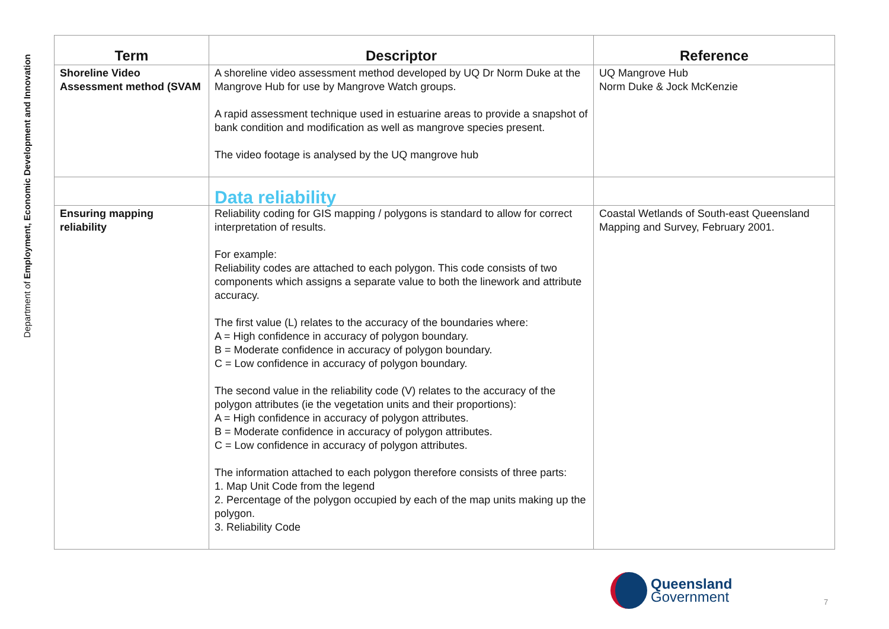Department of Employment, Economic Development and Innovation
| Term | Descriptor | Reference |
| --- | --- | --- |
| Shoreline Video Assessment method (SVAM | A shoreline video assessment method developed by UQ Dr Norm Duke at the Mangrove Hub for use by Mangrove Watch groups. A rapid assessment technique used in estuarine areas to provide a snapshot of bank condition and modification as well as mangrove species present. The video footage is analysed by the UQ mangrove hub | UQ Mangrove Hub Norm Duke & Jock McKenzie |
| | Data reliability | |
| Ensuring mapping reliability | Reliability coding for GIS mapping / polygons is standard to allow for correct interpretation of results. For example: Reliability codes are attached to each polygon. This code consists of two components which assigns a separate value to both the linework and attribute accuracy. The first value (L) relates to the accuracy of the boundaries where: A = High confidence in accuracy of polygon boundary. B = Moderate confidence in accuracy of polygon boundary. C = Low confidence in accuracy of polygon boundary. The second value in the reliability code (V) relates to the accuracy of the polygon attributes (ie the vegetation units and their proportions): A = High confidence in accuracy of polygon attributes. B = Moderate confidence in accuracy of polygon attributes. C = Low confidence in accuracy of polygon attributes. The information attached to each polygon therefore consists of three parts: 1. Map Unit Code from the legend 2. Percentage of the polygon occupied by each of the map units making up the polygon. 3. Reliability Code | Coastal Wetlands of South-east Queensland Mapping and Survey, February 2001. |
Queensland
Government
7